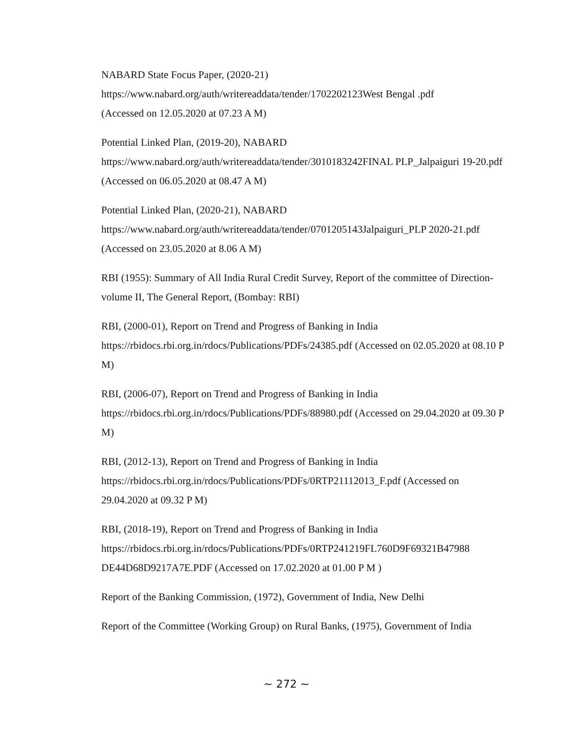NABARD State Focus Paper, (2020-21)
https://www.nabard.org/auth/writereaddata/tender/1702202123West Bengal .pdf
(Accessed on 12.05.2020 at 07.23 A M)
Potential Linked Plan, (2019-20), NABARD
https://www.nabard.org/auth/writereaddata/tender/3010183242FINAL PLP_Jalpaiguri 19-20.pdf (Accessed on 06.05.2020 at 08.47 A M)
Potential Linked Plan, (2020-21), NABARD
https://www.nabard.org/auth/writereaddata/tender/0701205143Jalpaiguri_PLP 2020-21.pdf (Accessed on 23.05.2020 at 8.06 A M)
RBI (1955): Summary of All India Rural Credit Survey, Report of the committee of Direction-volume II, The General Report, (Bombay: RBI)
RBI, (2000-01), Report on Trend and Progress of Banking in India
https://rbidocs.rbi.org.in/rdocs/Publications/PDFs/24385.pdf (Accessed on 02.05.2020 at 08.10 P M)
RBI, (2006-07), Report on Trend and Progress of Banking in India
https://rbidocs.rbi.org.in/rdocs/Publications/PDFs/88980.pdf (Accessed on 29.04.2020 at 09.30 P M)
RBI, (2012-13), Report on Trend and Progress of Banking in India
https://rbidocs.rbi.org.in/rdocs/Publications/PDFs/0RTP21112013_F.pdf (Accessed on 29.04.2020 at 09.32 P M)
RBI, (2018-19), Report on Trend and Progress of Banking in India
https://rbidocs.rbi.org.in/rdocs/Publications/PDFs/0RTP241219FL760D9F69321B47988 DE44D68D9217A7E.PDF (Accessed on 17.02.2020 at 01.00 P M )
Report of the Banking Commission, (1972), Government of India, New Delhi
Report of the Committee (Working Group) on Rural Banks, (1975), Government of India
~ 272 ~